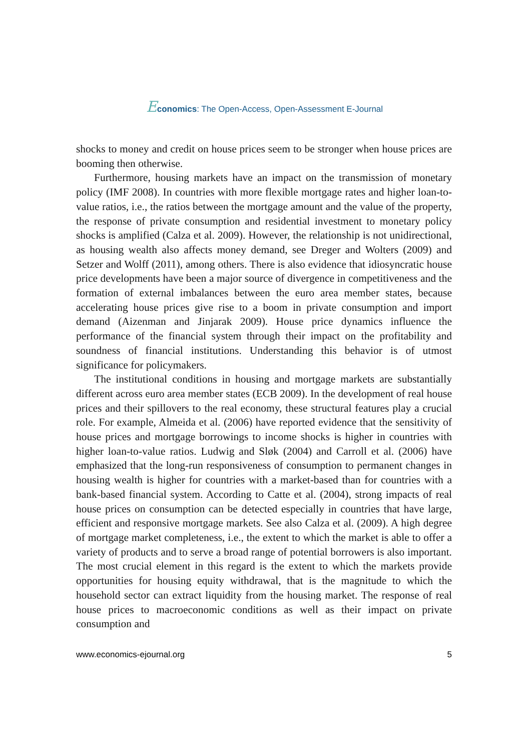Economics: The Open-Access, Open-Assessment E-Journal
shocks to money and credit on house prices seem to be stronger when house prices are booming then otherwise.
Furthermore, housing markets have an impact on the transmission of monetary policy (IMF 2008). In countries with more flexible mortgage rates and higher loan-to-value ratios, i.e., the ratios between the mortgage amount and the value of the property, the response of private consumption and residential investment to monetary policy shocks is amplified (Calza et al. 2009). However, the relationship is not unidirectional, as housing wealth also affects money demand, see Dreger and Wolters (2009) and Setzer and Wolff (2011), among others. There is also evidence that idiosyncratic house price developments have been a major source of divergence in competitiveness and the formation of external imbalances between the euro area member states, because accelerating house prices give rise to a boom in private consumption and import demand (Aizenman and Jinjarak 2009). House price dynamics influence the performance of the financial system through their impact on the profitability and soundness of financial institutions. Understanding this behavior is of utmost significance for policymakers.
The institutional conditions in housing and mortgage markets are substantially different across euro area member states (ECB 2009). In the development of real house prices and their spillovers to the real economy, these structural features play a crucial role. For example, Almeida et al. (2006) have reported evidence that the sensitivity of house prices and mortgage borrowings to income shocks is higher in countries with higher loan-to-value ratios. Ludwig and Sløk (2004) and Carroll et al. (2006) have emphasized that the long-run responsiveness of consumption to permanent changes in housing wealth is higher for countries with a market-based than for countries with a bank-based financial system. According to Catte et al. (2004), strong impacts of real house prices on consumption can be detected especially in countries that have large, efficient and responsive mortgage markets. See also Calza et al. (2009). A high degree of mortgage market completeness, i.e., the extent to which the market is able to offer a variety of products and to serve a broad range of potential borrowers is also important. The most crucial element in this regard is the extent to which the markets provide opportunities for housing equity withdrawal, that is the magnitude to which the household sector can extract liquidity from the housing market. The response of real house prices to macroeconomic conditions as well as their impact on private consumption and
www.economics-ejournal.org 5